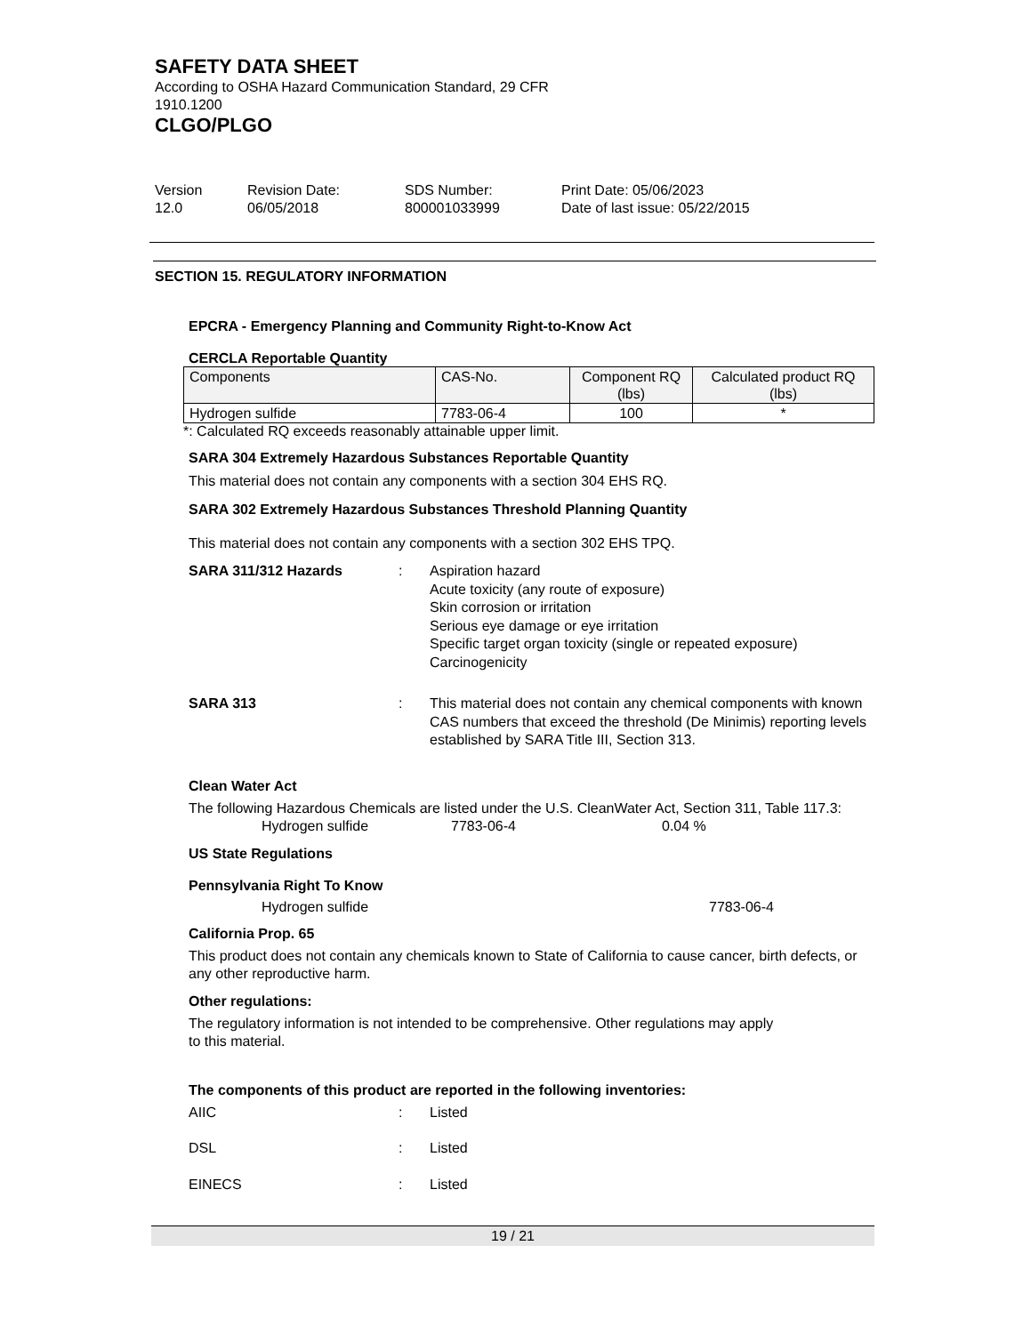SAFETY DATA SHEET
According to OSHA Hazard Communication Standard, 29 CFR
1910.1200
CLGO/PLGO
Version
12.0
Revision Date:
06/05/2018
SDS Number:
800001033999
Print Date: 05/06/2023
Date of last issue: 05/22/2015
SECTION 15. REGULATORY INFORMATION
EPCRA - Emergency Planning and Community Right-to-Know Act
CERCLA Reportable Quantity
| Components | CAS-No. | Component RQ (lbs) | Calculated product RQ (lbs) |
| --- | --- | --- | --- |
| Hydrogen sulfide | 7783-06-4 | 100 | * |
*: Calculated RQ exceeds reasonably attainable upper limit.
SARA 304 Extremely Hazardous Substances Reportable Quantity
This material does not contain any components with a section 304 EHS RQ.
SARA 302 Extremely Hazardous Substances Threshold Planning Quantity
This material does not contain any components with a section 302 EHS TPQ.
SARA 311/312 Hazards: Aspiration hazard
Acute toxicity (any route of exposure)
Skin corrosion or irritation
Serious eye damage or eye irritation
Specific target organ toxicity (single or repeated exposure)
Carcinogenicity
SARA 313: This material does not contain any chemical components with known CAS numbers that exceed the threshold (De Minimis) reporting levels established by SARA Title III, Section 313.
Clean Water Act
The following Hazardous Chemicals are listed under the U.S. CleanWater Act, Section 311, Table 117.3:
Hydrogen sulfide 7783-06-4 0.04 %
US State Regulations
Pennsylvania Right To Know
Hydrogen sulfide 7783-06-4
California Prop. 65
This product does not contain any chemicals known to State of California to cause cancer, birth defects, or any other reproductive harm.
Other regulations:
The regulatory information is not intended to be comprehensive. Other regulations may apply
to this material.
The components of this product are reported in the following inventories:
AIIC: Listed
DSL: Listed
EINECS: Listed
19 / 21